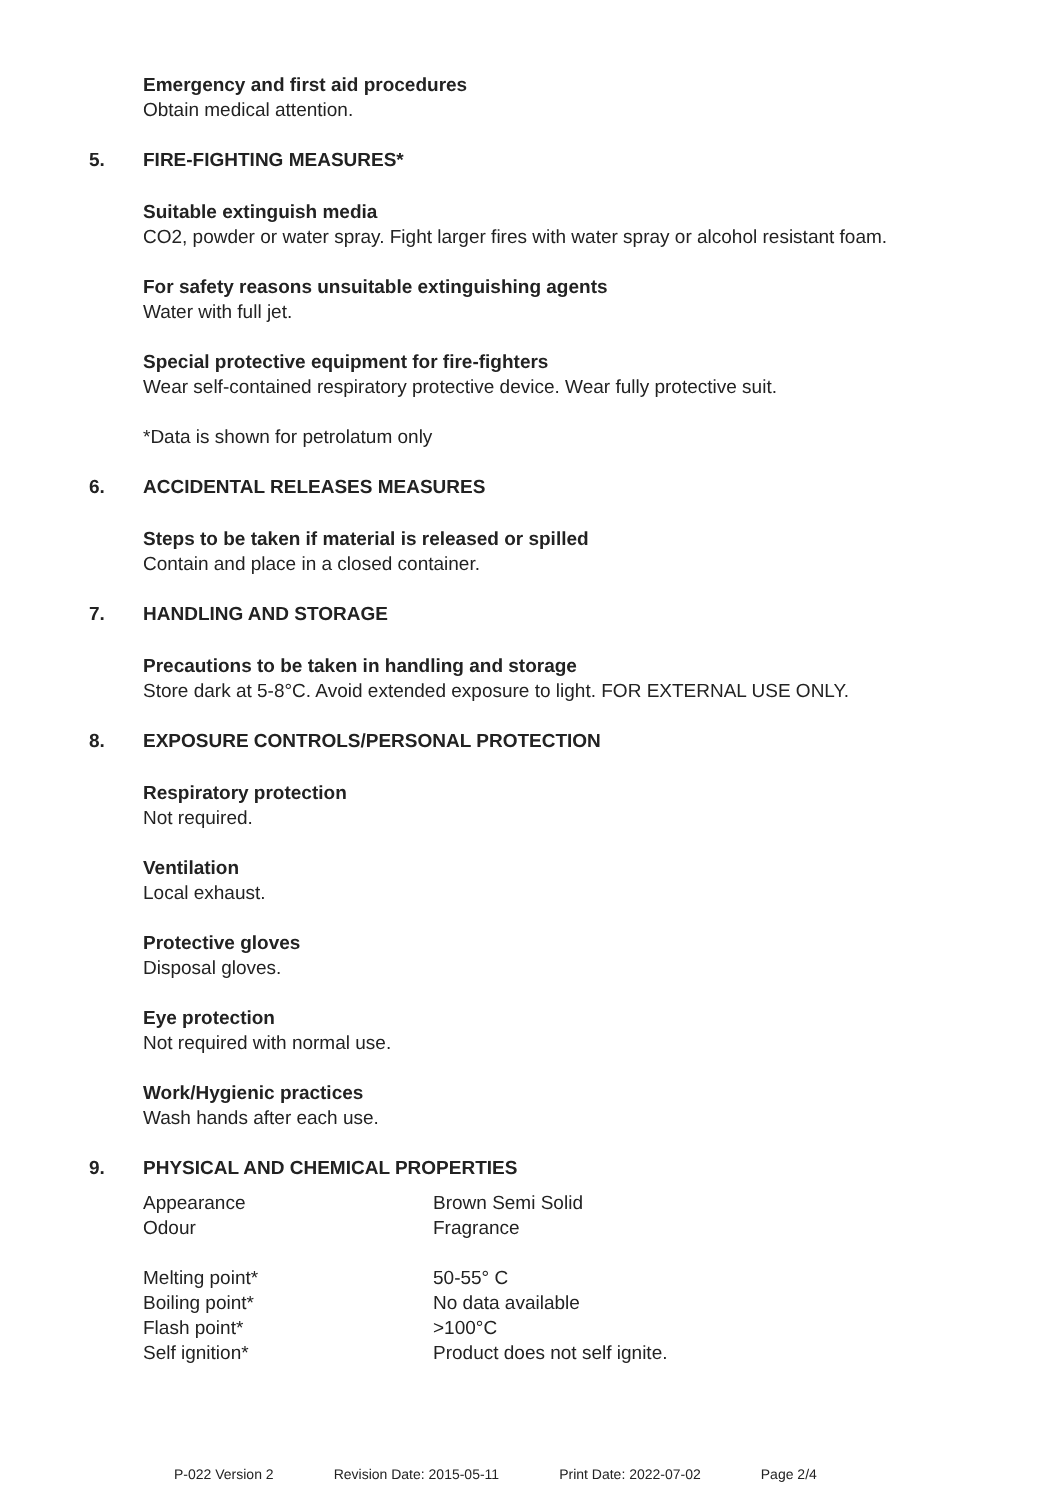Emergency and first aid procedures
Obtain medical attention.
5. FIRE-FIGHTING MEASURES*
Suitable extinguish media
CO2, powder or water spray. Fight larger fires with water spray or alcohol resistant foam.
For safety reasons unsuitable extinguishing agents
Water with full jet.
Special protective equipment for fire-fighters
Wear self-contained respiratory protective device. Wear fully protective suit.
*Data is shown for petrolatum only
6. ACCIDENTAL RELEASES MEASURES
Steps to be taken if material is released or spilled
Contain and place in a closed container.
7. HANDLING AND STORAGE
Precautions to be taken in handling and storage
Store dark at 5-8°C. Avoid extended exposure to light. FOR EXTERNAL USE ONLY.
8. EXPOSURE CONTROLS/PERSONAL PROTECTION
Respiratory protection
Not required.
Ventilation
Local exhaust.
Protective gloves
Disposal gloves.
Eye protection
Not required with normal use.
Work/Hygienic practices
Wash hands after each use.
9. PHYSICAL AND CHEMICAL PROPERTIES
| Appearance | Brown Semi Solid |
| Odour | Fragrance |
| Melting point* | 50-55° C |
| Boiling point* | No data available |
| Flash point* | >100°C |
| Self ignition* | Product does not self ignite. |
P-022 Version 2 Revision Date: 2015-05-11 Print Date: 2022-07-02 Page 2/4